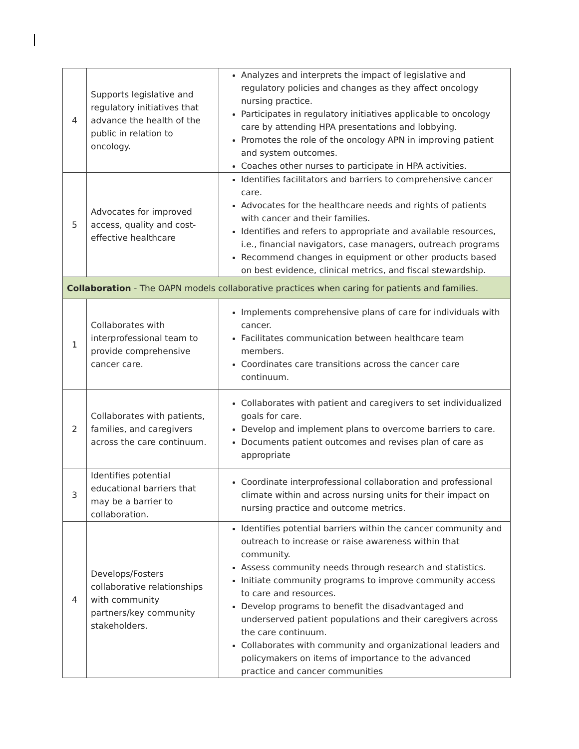| 4 | Supports legislative and regulatory initiatives that advance the health of the public in relation to oncology. | Analyzes and interprets the impact of legislative and regulatory policies and changes as they affect oncology nursing practice. Participates in regulatory initiatives applicable to oncology care by attending HPA presentations and lobbying. Promotes the role of the oncology APN in improving patient and system outcomes. Coaches other nurses to participate in HPA activities. |
| 5 | Advocates for improved access, quality and cost-effective healthcare | Identifies facilitators and barriers to comprehensive cancer care. Advocates for the healthcare needs and rights of patients with cancer and their families. Identifies and refers to appropriate and available resources, i.e., financial navigators, case managers, outreach programs Recommend changes in equipment or other products based on best evidence, clinical metrics, and fiscal stewardship. |
| Collaboration - The OAPN models collaborative practices when caring for patients and families. | | |
| 1 | Collaborates with interprofessional team to provide comprehensive cancer care. | Implements comprehensive plans of care for individuals with cancer. Facilitates communication between healthcare team members. Coordinates care transitions across the cancer care continuum. |
| 2 | Collaborates with patients, families, and caregivers across the care continuum. | Collaborates with patient and caregivers to set individualized goals for care. Develop and implement plans to overcome barriers to care. Documents patient outcomes and revises plan of care as appropriate |
| 3 | Identifies potential educational barriers that may be a barrier to collaboration. | Coordinate interprofessional collaboration and professional climate within and across nursing units for their impact on nursing practice and outcome metrics. |
| 4 | Develops/Fosters collaborative relationships with community partners/key community stakeholders. | Identifies potential barriers within the cancer community and outreach to increase or raise awareness within that community. Assess community needs through research and statistics. Initiate community programs to improve community access to care and resources. Develop programs to benefit the disadvantaged and underserved patient populations and their caregivers across the care continuum. Collaborates with community and organizational leaders and policymakers on items of importance to the advanced practice and cancer communities |